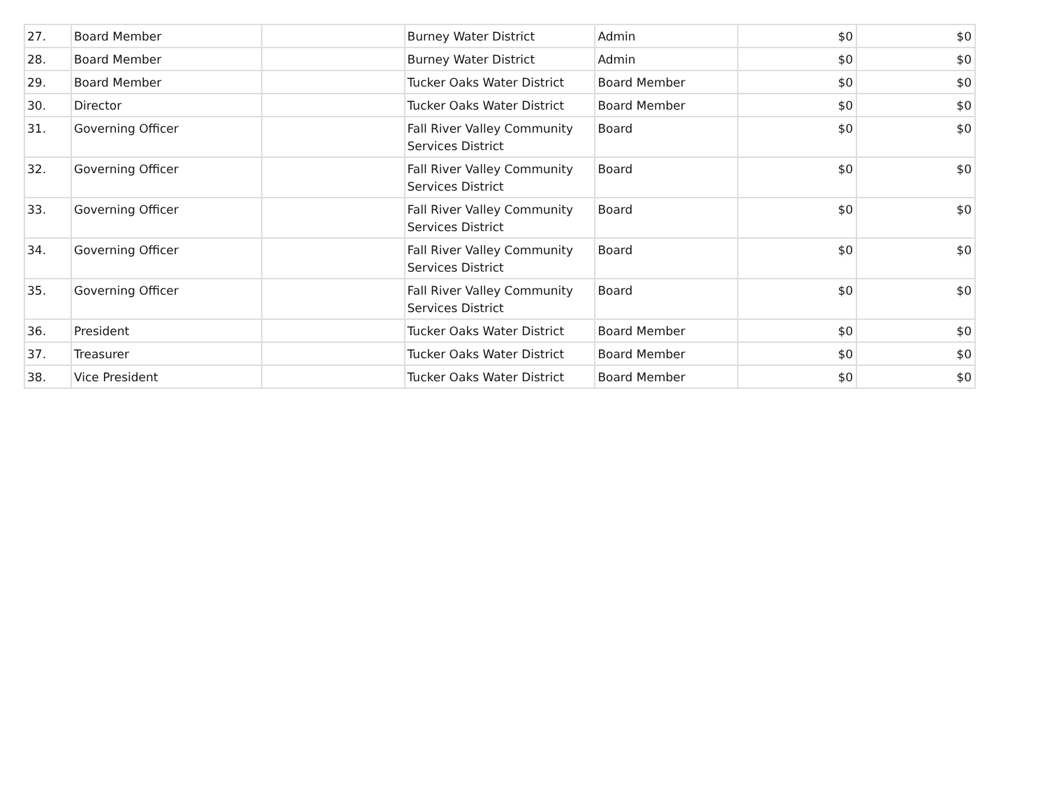| 27. | Board Member | | Burney Water District | Admin | $0 | $0 |
| 28. | Board Member | | Burney Water District | Admin | $0 | $0 |
| 29. | Board Member | | Tucker Oaks Water District | Board Member | $0 | $0 |
| 30. | Director | | Tucker Oaks Water District | Board Member | $0 | $0 |
| 31. | Governing Officer | | Fall River Valley Community Services District | Board | $0 | $0 |
| 32. | Governing Officer | | Fall River Valley Community Services District | Board | $0 | $0 |
| 33. | Governing Officer | | Fall River Valley Community Services District | Board | $0 | $0 |
| 34. | Governing Officer | | Fall River Valley Community Services District | Board | $0 | $0 |
| 35. | Governing Officer | | Fall River Valley Community Services District | Board | $0 | $0 |
| 36. | President | | Tucker Oaks Water District | Board Member | $0 | $0 |
| 37. | Treasurer | | Tucker Oaks Water District | Board Member | $0 | $0 |
| 38. | Vice President | | Tucker Oaks Water District | Board Member | $0 | $0 |